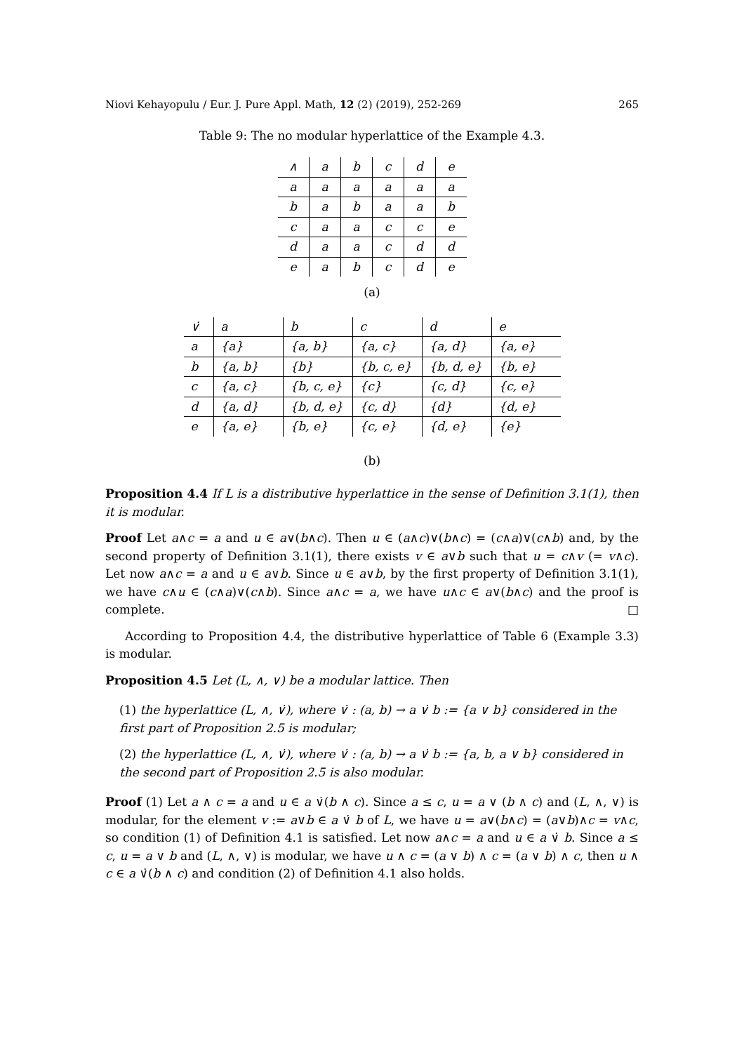Niovi Kehayopulu / Eur. J. Pure Appl. Math, 12 (2) (2019), 252-269 265
Table 9: The no modular hyperlattice of the Example 4.3.
| ∧ | a | b | c | d | e |
| --- | --- | --- | --- | --- | --- |
| a | a | a | a | a | a |
| b | a | b | a | a | b |
| c | a | a | c | c | e |
| d | a | a | c | d | d |
| e | a | b | c | d | e |
(a)
| ∨̇ | a | b | c | d | e |
| --- | --- | --- | --- | --- | --- |
| a | {a} | {a, b} | {a, c} | {a, d} | {a, e} |
| b | {a, b} | {b} | {b, c, e} | {b, d, e} | {b, e} |
| c | {a, c} | {b, c, e} | {c} | {c, d} | {c, e} |
| d | {a, d} | {b, d, e} | {c, d} | {d} | {d, e} |
| e | {a, e} | {b, e} | {c, e} | {d, e} | {e} |
(b)
Proposition 4.4 If L is a distributive hyperlattice in the sense of Definition 3.1(1), then it is modular.
Proof Let a∧c = a and u ∈ a∨(b∧c). Then u ∈ (a∧c)∨(b∧c) = (c∧a)∨(c∧b) and, by the second property of Definition 3.1(1), there exists v ∈ a∨b such that u = c∧v (= v∧c). Let now a∧c = a and u ∈ a∨b. Since u ∈ a∨b, by the first property of Definition 3.1(1), we have c∧u ∈ (c∧a)∨(c∧b). Since a∧c = a, we have u∧c ∈ a∨(b∧c) and the proof is complete. □
According to Proposition 4.4, the distributive hyperlattice of Table 6 (Example 3.3) is modular.
Proposition 4.5 Let (L, ∧, ∨) be a modular lattice. Then
(1) the hyperlattice (L, ∧, ∨̇), where ∨̇ : (a, b) → a ∨̇ b := {a ∨ b} considered in the first part of Proposition 2.5 is modular;
(2) the hyperlattice (L, ∧, ∨̇), where ∨̇ : (a, b) → a ∨̇ b := {a, b, a ∨ b} considered in the second part of Proposition 2.5 is also modular.
Proof (1) Let a ∧ c = a and u ∈ a ∨̇(b ∧ c). Since a ≤ c, u = a ∨ (b ∧ c) and (L, ∧, ∨) is modular, for the element v := a∨b ∈ a ∨̇ b of L, we have u = a∨(b∧c) = (a∨b)∧c = v∧c, so condition (1) of Definition 4.1 is satisfied. Let now a∧c = a and u ∈ a ∨̇ b. Since a ≤ c, u = a ∨ b and (L, ∧, ∨) is modular, we have u ∧ c = (a ∨ b) ∧ c = (a ∨ b) ∧ c, then u ∧ c ∈ a ∨̇(b ∧ c) and condition (2) of Definition 4.1 also holds.